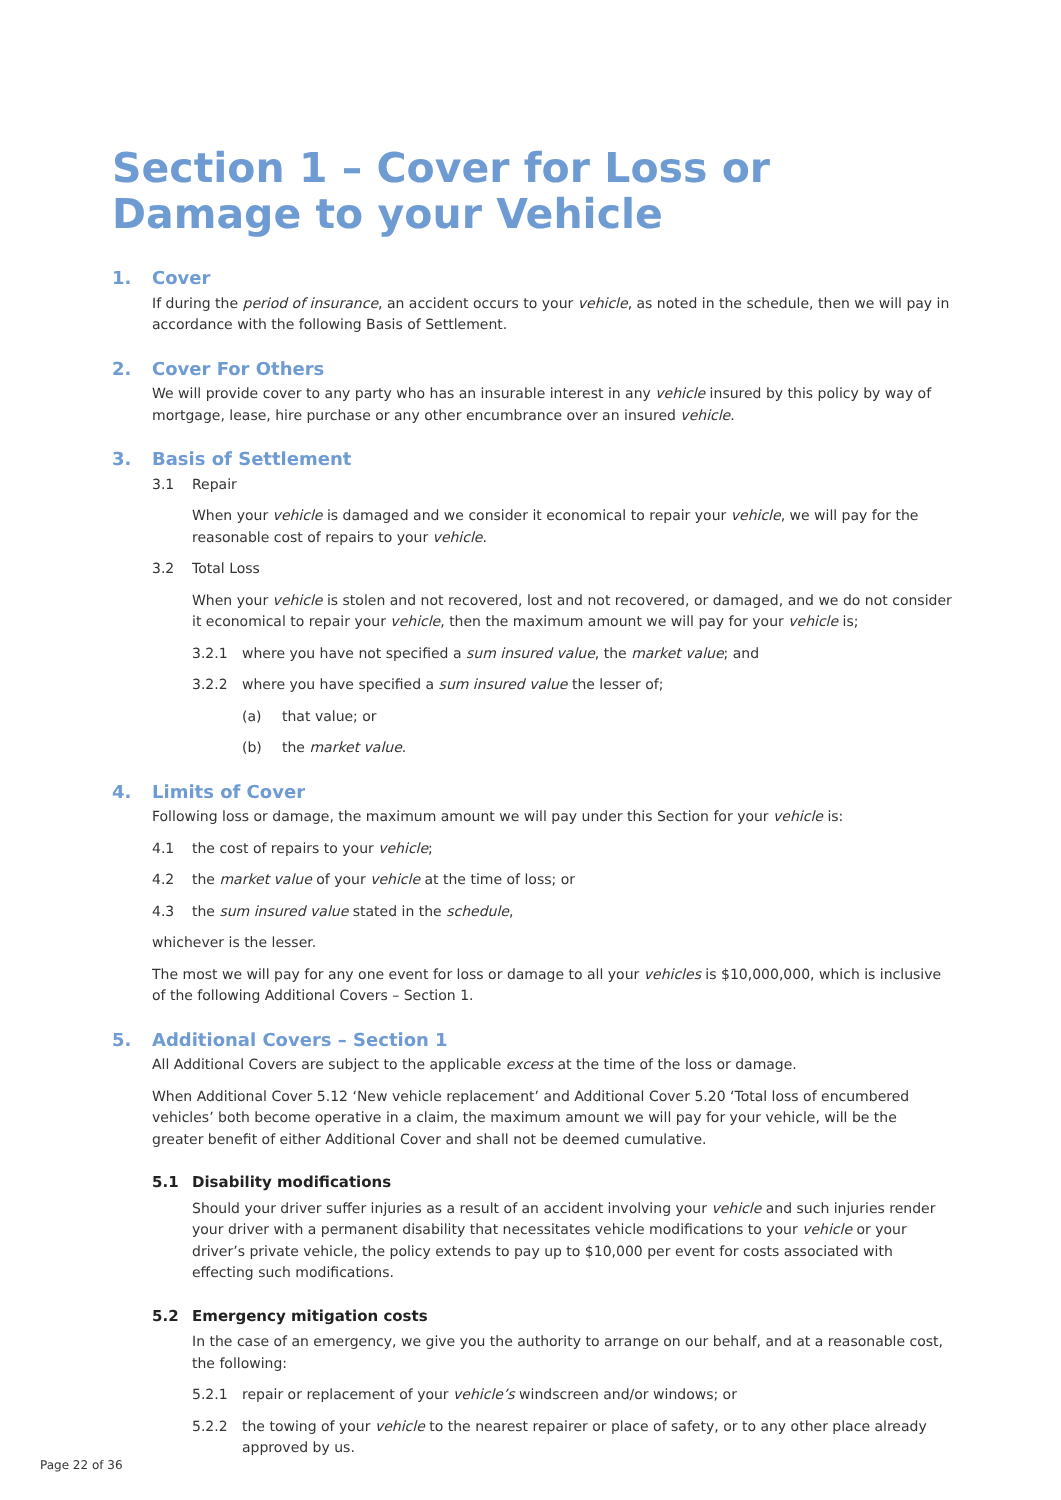Section 1 – Cover for Loss or Damage to your Vehicle
1. Cover
If during the period of insurance, an accident occurs to your vehicle, as noted in the schedule, then we will pay in accordance with the following Basis of Settlement.
2. Cover For Others
We will provide cover to any party who has an insurable interest in any vehicle insured by this policy by way of mortgage, lease, hire purchase or any other encumbrance over an insured vehicle.
3. Basis of Settlement
3.1 Repair
When your vehicle is damaged and we consider it economical to repair your vehicle, we will pay for the reasonable cost of repairs to your vehicle.
3.2 Total Loss
When your vehicle is stolen and not recovered, lost and not recovered, or damaged, and we do not consider it economical to repair your vehicle, then the maximum amount we will pay for your vehicle is;
3.2.1 where you have not specified a sum insured value, the market value; and
3.2.2 where you have specified a sum insured value the lesser of;
(a) that value; or
(b) the market value.
4. Limits of Cover
Following loss or damage, the maximum amount we will pay under this Section for your vehicle is:
4.1 the cost of repairs to your vehicle;
4.2 the market value of your vehicle at the time of loss; or
4.3 the sum insured value stated in the schedule,
whichever is the lesser.
The most we will pay for any one event for loss or damage to all your vehicles is $10,000,000, which is inclusive of the following Additional Covers – Section 1.
5. Additional Covers – Section 1
All Additional Covers are subject to the applicable excess at the time of the loss or damage.
When Additional Cover 5.12 ‘New vehicle replacement’ and Additional Cover 5.20 ‘Total loss of encumbered vehicles’ both become operative in a claim, the maximum amount we will pay for your vehicle, will be the greater benefit of either Additional Cover and shall not be deemed cumulative.
5.1 Disability modifications
Should your driver suffer injuries as a result of an accident involving your vehicle and such injuries render your driver with a permanent disability that necessitates vehicle modifications to your vehicle or your driver’s private vehicle, the policy extends to pay up to $10,000 per event for costs associated with effecting such modifications.
5.2 Emergency mitigation costs
In the case of an emergency, we give you the authority to arrange on our behalf, and at a reasonable cost, the following:
5.2.1 repair or replacement of your vehicle’s windscreen and/or windows; or
5.2.2 the towing of your vehicle to the nearest repairer or place of safety, or to any other place already approved by us.
Page 22 of 36